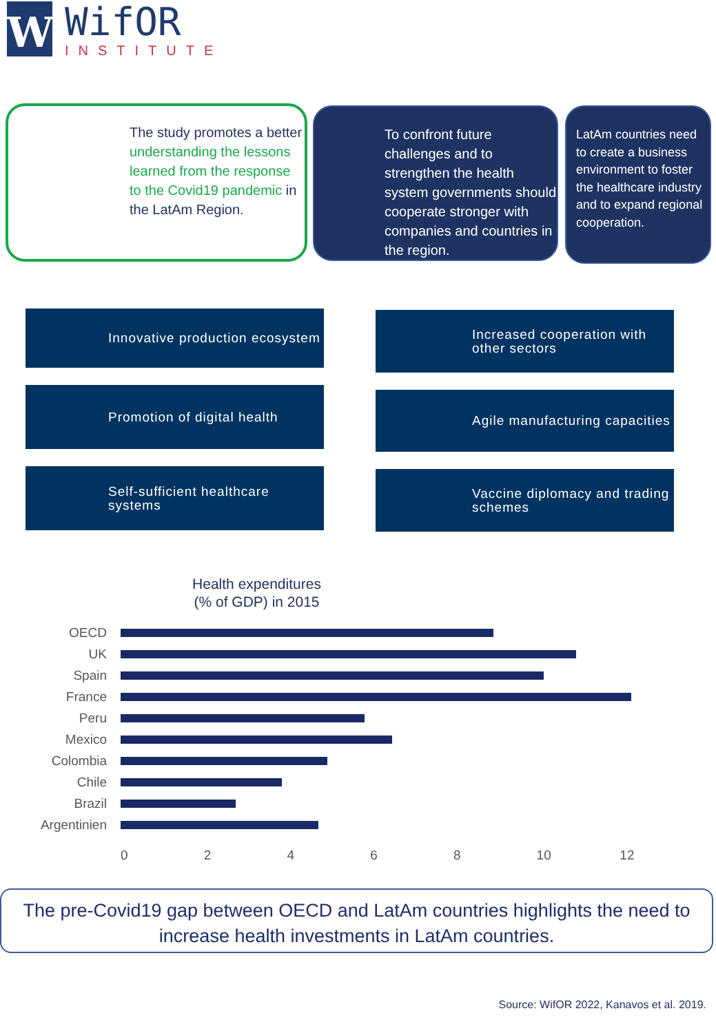W
WifOR
INSTITUTE
The study promotes a better understanding the lessons learned from the response to the Covid19 pandemic in the LatAm Region.
To confront future challenges and to strengthen the health system governments should cooperate stronger with companies and countries in the region.
LatAm countries need to create a business environment to foster the healthcare industry and to expand regional cooperation.
Innovative production ecosystem
Increased cooperation with other sectors
Promotion of digital health Agile manufacturing capacities
Self-sufficient healthcare systems
Vaccine diplomacy and trading schemes
Health expenditures (% of GDP) in 2015
OECD
UK
Spain
France
Peru
Mexico
Colombia
Chile
Brazil
Argentinien
0 2 4 6 8 10 12
The pre-Covid19 gap between OECD and LatAm countries highlights the need to increase health investments in LatAm countries.
Source: WifOR 2022, Kanavos et al. 2019.